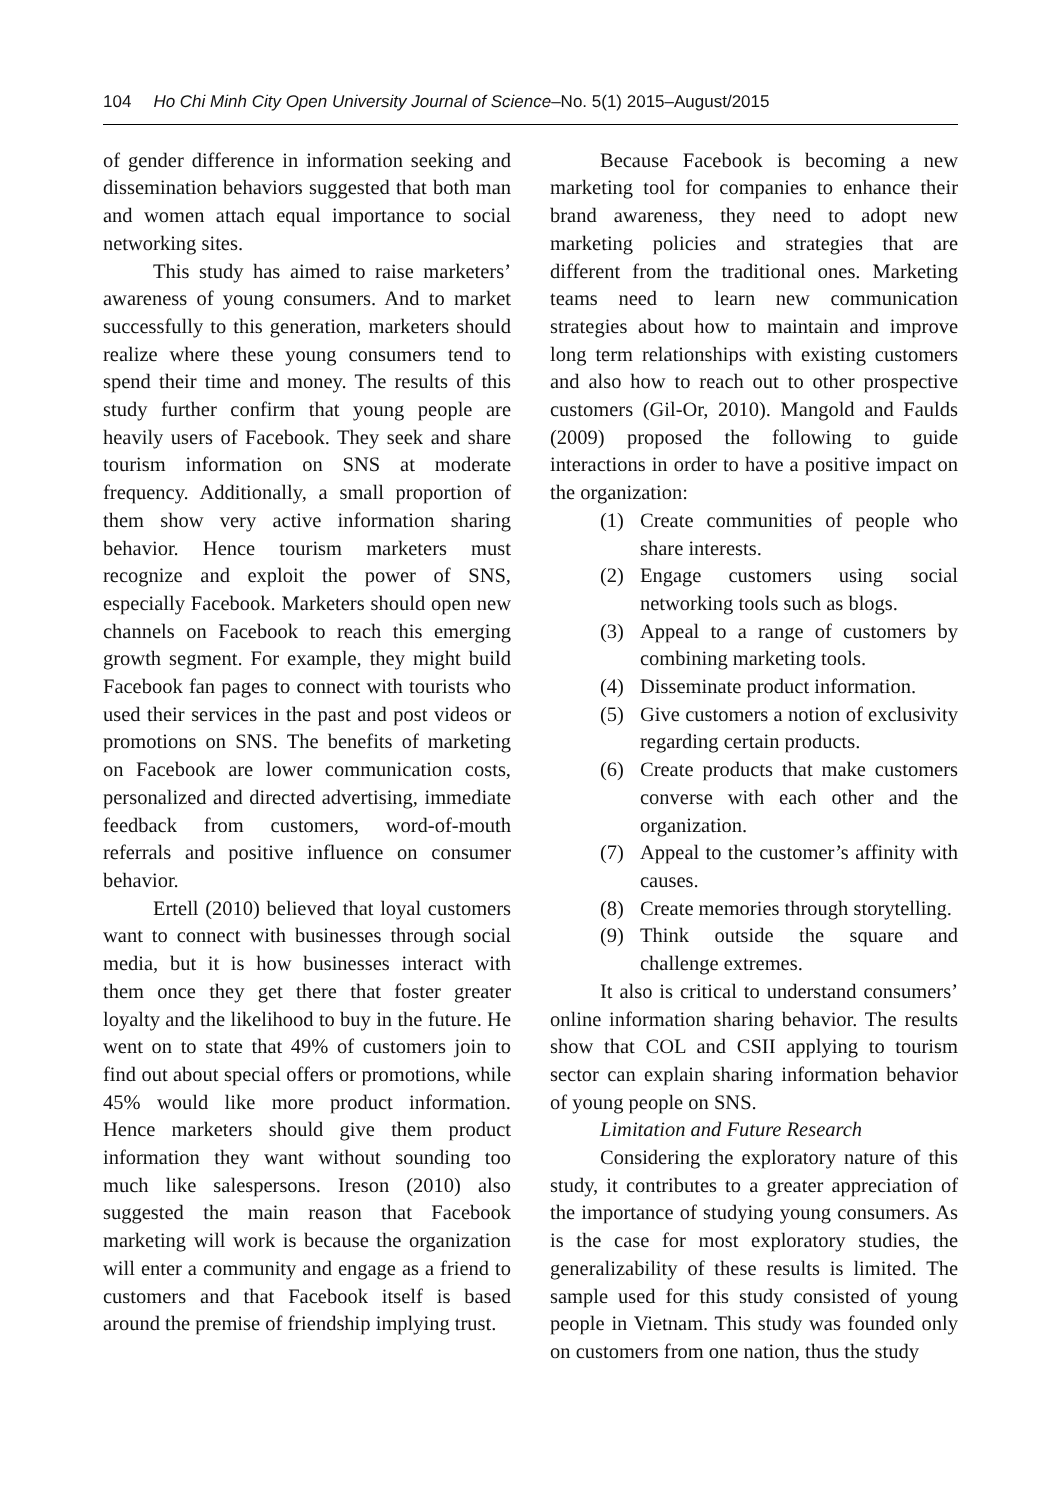104 Ho Chi Minh City Open University Journal of Science–No. 5(1) 2015–August/2015
of gender difference in information seeking and dissemination behaviors suggested that both man and women attach equal importance to social networking sites.
This study has aimed to raise marketers’ awareness of young consumers. And to market successfully to this generation, marketers should realize where these young consumers tend to spend their time and money. The results of this study further confirm that young people are heavily users of Facebook. They seek and share tourism information on SNS at moderate frequency. Additionally, a small proportion of them show very active information sharing behavior. Hence tourism marketers must recognize and exploit the power of SNS, especially Facebook. Marketers should open new channels on Facebook to reach this emerging growth segment. For example, they might build Facebook fan pages to connect with tourists who used their services in the past and post videos or promotions on SNS. The benefits of marketing on Facebook are lower communication costs, personalized and directed advertising, immediate feedback from customers, word-of-mouth referrals and positive influence on consumer behavior.
Ertell (2010) believed that loyal customers want to connect with businesses through social media, but it is how businesses interact with them once they get there that foster greater loyalty and the likelihood to buy in the future. He went on to state that 49% of customers join to find out about special offers or promotions, while 45% would like more product information. Hence marketers should give them product information they want without sounding too much like salespersons. Ireson (2010) also suggested the main reason that Facebook marketing will work is because the organization will enter a community and engage as a friend to customers and that Facebook itself is based around the premise of friendship implying trust.
Because Facebook is becoming a new marketing tool for companies to enhance their brand awareness, they need to adopt new marketing policies and strategies that are different from the traditional ones. Marketing teams need to learn new communication strategies about how to maintain and improve long term relationships with existing customers and also how to reach out to other prospective customers (Gil-Or, 2010). Mangold and Faulds (2009) proposed the following to guide interactions in order to have a positive impact on the organization:
(1) Create communities of people who share interests.
(2) Engage customers using social networking tools such as blogs.
(3) Appeal to a range of customers by combining marketing tools.
(4) Disseminate product information.
(5) Give customers a notion of exclusivity regarding certain products.
(6) Create products that make customers converse with each other and the organization.
(7) Appeal to the customer’s affinity with causes.
(8) Create memories through storytelling.
(9) Think outside the square and challenge extremes.
It also is critical to understand consumers’ online information sharing behavior. The results show that COL and CSII applying to tourism sector can explain sharing information behavior of young people on SNS.
Limitation and Future Research
Considering the exploratory nature of this study, it contributes to a greater appreciation of the importance of studying young consumers. As is the case for most exploratory studies, the generalizability of these results is limited. The sample used for this study consisted of young people in Vietnam. This study was founded only on customers from one nation, thus the study